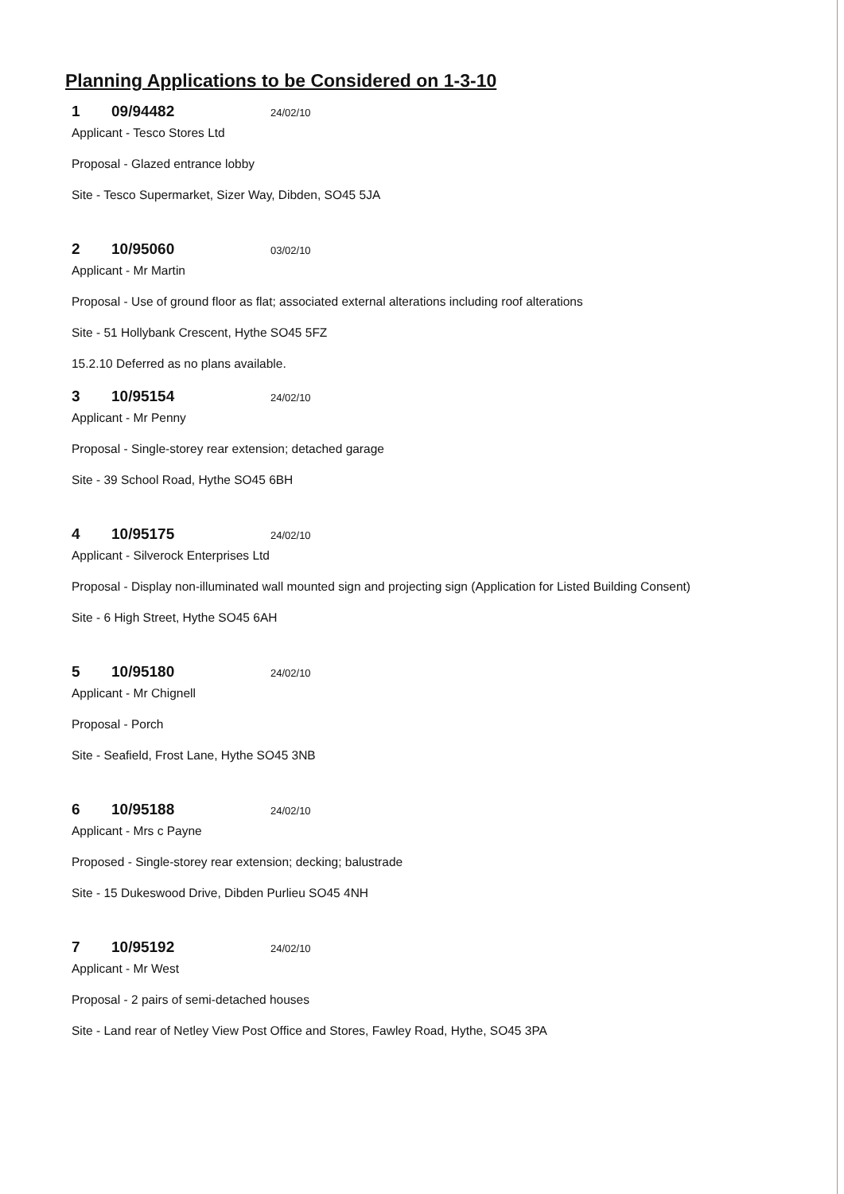Planning Applications to be Considered on 1-3-10
1 09/94482 24/02/10
Applicant - Tesco Stores Ltd
Proposal - Glazed entrance lobby
Site - Tesco Supermarket, Sizer Way, Dibden, SO45 5JA
2 10/95060 03/02/10
Applicant - Mr Martin
Proposal - Use of ground floor as flat; associated external alterations including roof alterations
Site - 51 Hollybank Crescent, Hythe SO45 5FZ
15.2.10 Deferred as no plans available.
3 10/95154 24/02/10
Applicant - Mr Penny
Proposal - Single-storey rear extension; detached garage
Site - 39 School Road, Hythe SO45 6BH
4 10/95175 24/02/10
Applicant - Silverock Enterprises Ltd
Proposal - Display non-illuminated wall mounted sign and projecting sign (Application for Listed Building Consent)
Site - 6 High Street, Hythe SO45 6AH
5 10/95180 24/02/10
Applicant - Mr Chignell
Proposal - Porch
Site - Seafield, Frost Lane, Hythe SO45 3NB
6 10/95188 24/02/10
Applicant - Mrs c Payne
Proposed - Single-storey rear extension; decking; balustrade
Site - 15 Dukeswood Drive, Dibden Purlieu SO45 4NH
7 10/95192 24/02/10
Applicant - Mr West
Proposal - 2 pairs of semi-detached houses
Site - Land rear of Netley View Post Office and Stores, Fawley Road, Hythe, SO45 3PA